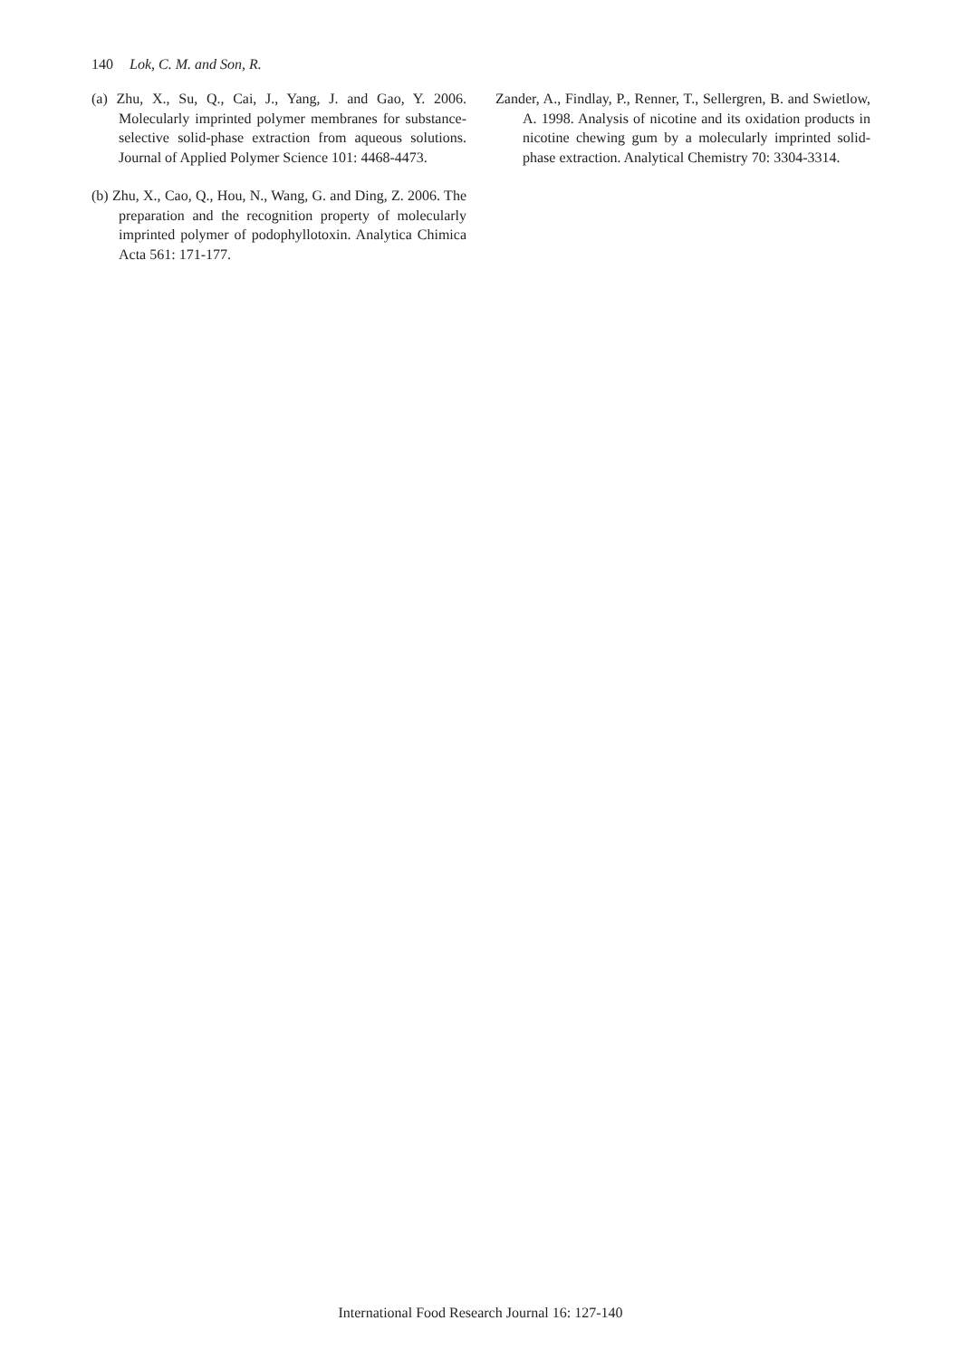140 Lok, C. M. and Son, R.
(a) Zhu, X., Su, Q., Cai, J., Yang, J. and Gao, Y. 2006. Molecularly imprinted polymer membranes for substance-selective solid-phase extraction from aqueous solutions. Journal of Applied Polymer Science 101: 4468-4473.
(b) Zhu, X., Cao, Q., Hou, N., Wang, G. and Ding, Z. 2006. The preparation and the recognition property of molecularly imprinted polymer of podophyllotoxin. Analytica Chimica Acta 561: 171-177.
Zander, A., Findlay, P., Renner, T., Sellergren, B. and Swietlow, A. 1998. Analysis of nicotine and its oxidation products in nicotine chewing gum by a molecularly imprinted solid-phase extraction. Analytical Chemistry 70: 3304-3314.
International Food Research Journal 16: 127-140